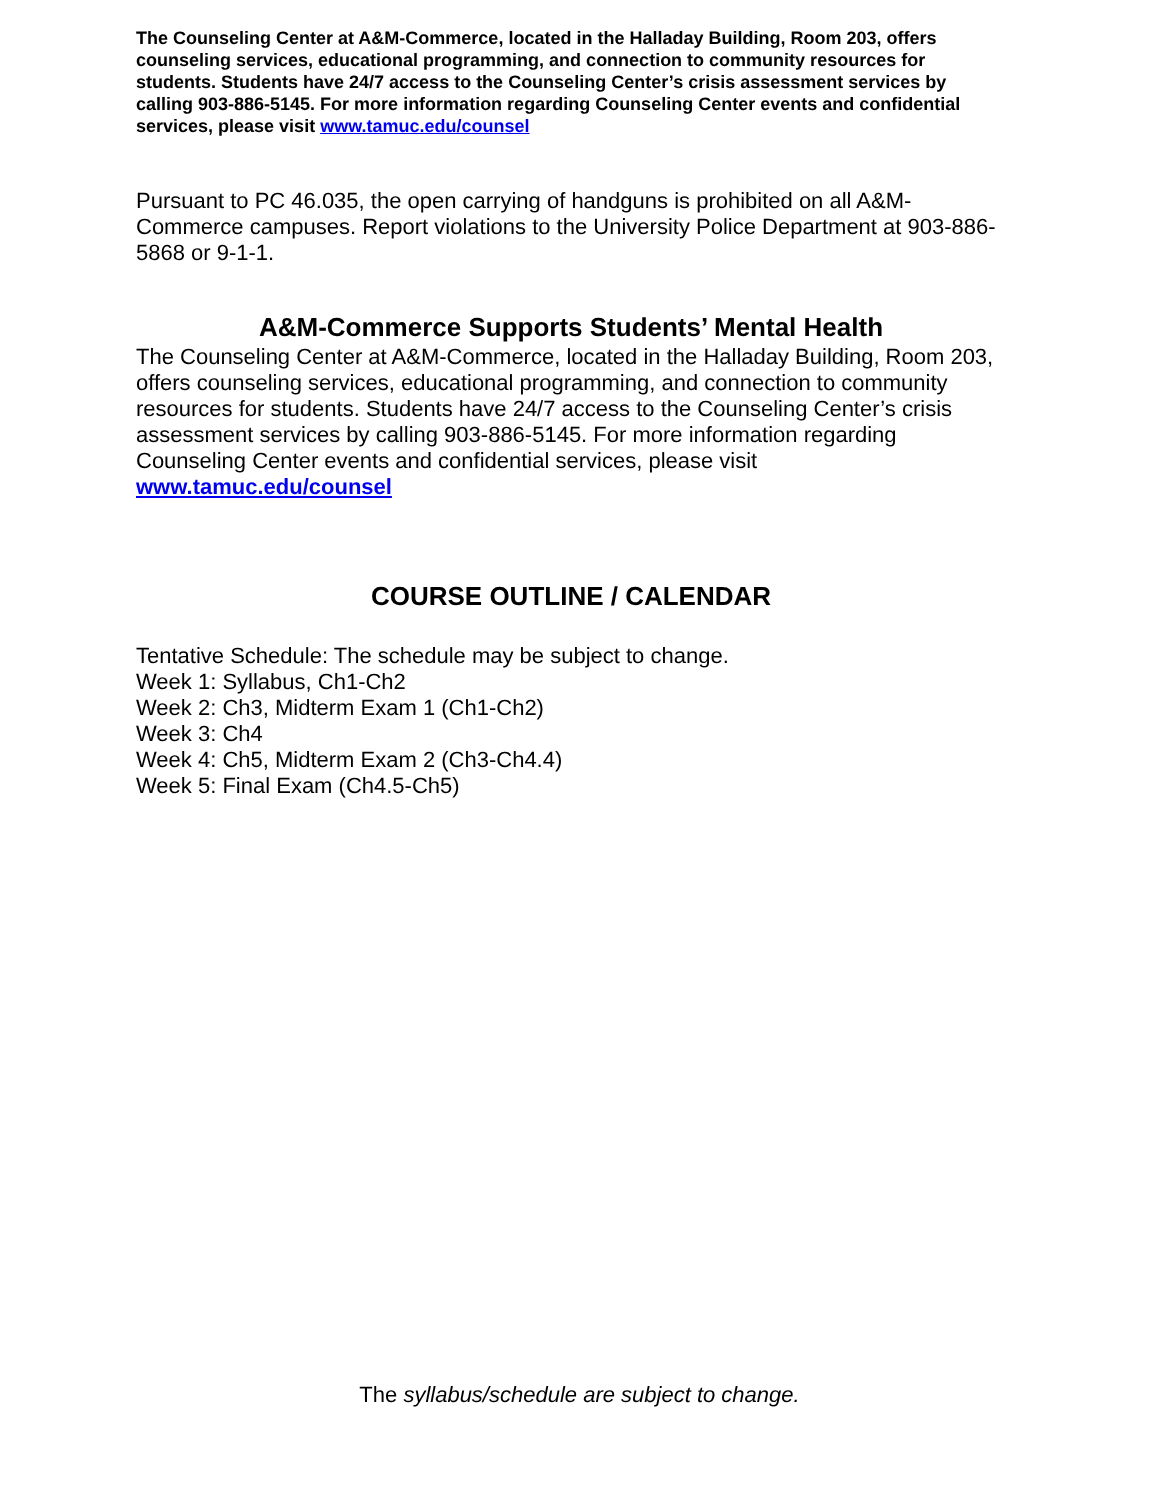The Counseling Center at A&M-Commerce, located in the Halladay Building, Room 203, offers counseling services, educational programming, and connection to community resources for students. Students have 24/7 access to the Counseling Center’s crisis assessment services by calling 903-886-5145. For more information regarding Counseling Center events and confidential services, please visit www.tamuc.edu/counsel
Pursuant to PC 46.035, the open carrying of handguns is prohibited on all A&M-Commerce campuses. Report violations to the University Police Department at 903-886-5868 or 9-1-1.
A&M-Commerce Supports Students’ Mental Health
The Counseling Center at A&M-Commerce, located in the Halladay Building, Room 203, offers counseling services, educational programming, and connection to community resources for students. Students have 24/7 access to the Counseling Center’s crisis assessment services by calling 903-886-5145. For more information regarding Counseling Center events and confidential services, please visit www.tamuc.edu/counsel
COURSE OUTLINE / CALENDAR
Tentative Schedule: The schedule may be subject to change.
Week 1: Syllabus, Ch1-Ch2
Week 2: Ch3, Midterm Exam 1 (Ch1-Ch2)
Week 3: Ch4
Week 4: Ch5, Midterm Exam 2 (Ch3-Ch4.4)
Week 5: Final Exam (Ch4.5-Ch5)
The syllabus/schedule are subject to change.